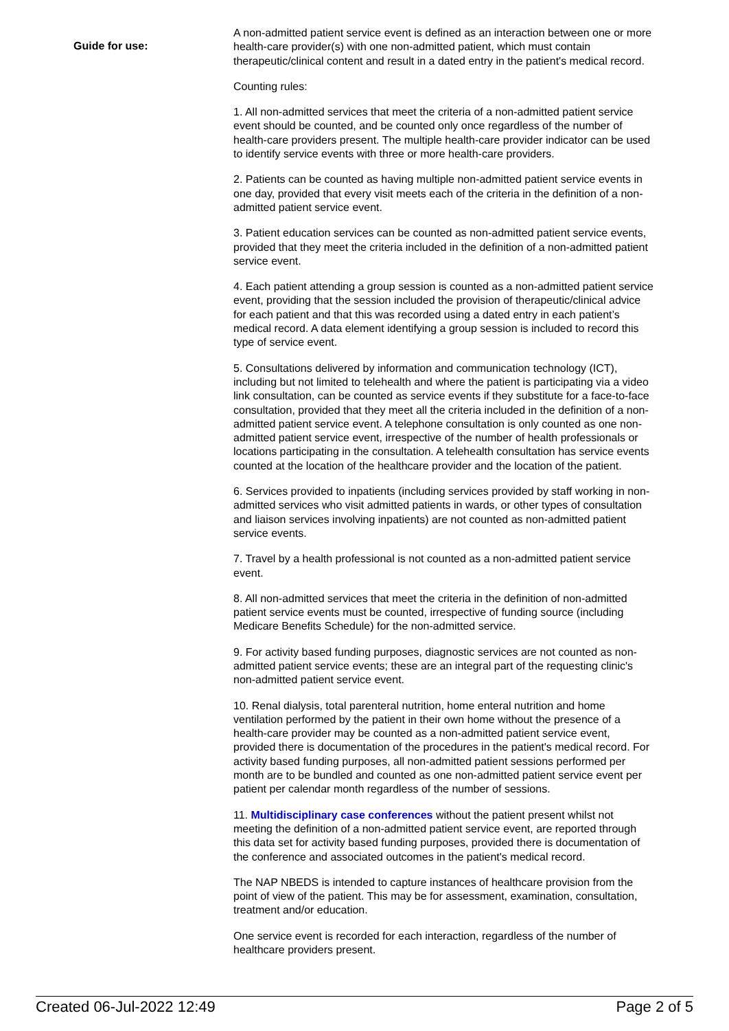Guide for use:
A non-admitted patient service event is defined as an interaction between one or more health-care provider(s) with one non-admitted patient, which must contain therapeutic/clinical content and result in a dated entry in the patient's medical record.
Counting rules:
1. All non-admitted services that meet the criteria of a non-admitted patient service event should be counted, and be counted only once regardless of the number of health-care providers present. The multiple health-care provider indicator can be used to identify service events with three or more health-care providers.
2. Patients can be counted as having multiple non-admitted patient service events in one day, provided that every visit meets each of the criteria in the definition of a non-admitted patient service event.
3. Patient education services can be counted as non-admitted patient service events, provided that they meet the criteria included in the definition of a non-admitted patient service event.
4. Each patient attending a group session is counted as a non-admitted patient service event, providing that the session included the provision of therapeutic/clinical advice for each patient and that this was recorded using a dated entry in each patient’s medical record. A data element identifying a group session is included to record this type of service event.
5. Consultations delivered by information and communication technology (ICT), including but not limited to telehealth and where the patient is participating via a video link consultation, can be counted as service events if they substitute for a face-to-face consultation, provided that they meet all the criteria included in the definition of a non-admitted patient service event. A telephone consultation is only counted as one non-admitted patient service event, irrespective of the number of health professionals or locations participating in the consultation. A telehealth consultation has service events counted at the location of the healthcare provider and the location of the patient.
6. Services provided to inpatients (including services provided by staff working in non-admitted services who visit admitted patients in wards, or other types of consultation and liaison services involving inpatients) are not counted as non-admitted patient service events.
7. Travel by a health professional is not counted as a non-admitted patient service event.
8. All non-admitted services that meet the criteria in the definition of non-admitted patient service events must be counted, irrespective of funding source (including Medicare Benefits Schedule) for the non-admitted service.
9. For activity based funding purposes, diagnostic services are not counted as non-admitted patient service events; these are an integral part of the requesting clinic's non-admitted patient service event.
10. Renal dialysis, total parenteral nutrition, home enteral nutrition and home ventilation performed by the patient in their own home without the presence of a health-care provider may be counted as a non-admitted patient service event, provided there is documentation of the procedures in the patient's medical record. For activity based funding purposes, all non-admitted patient sessions performed per month are to be bundled and counted as one non-admitted patient service event per patient per calendar month regardless of the number of sessions.
11. Multidisciplinary case conferences without the patient present whilst not meeting the definition of a non-admitted patient service event, are reported through this data set for activity based funding purposes, provided there is documentation of the conference and associated outcomes in the patient's medical record.
The NAP NBEDS is intended to capture instances of healthcare provision from the point of view of the patient. This may be for assessment, examination, consultation, treatment and/or education.
One service event is recorded for each interaction, regardless of the number of healthcare providers present.
Created 06-Jul-2022 12:49 Page 2 of 5